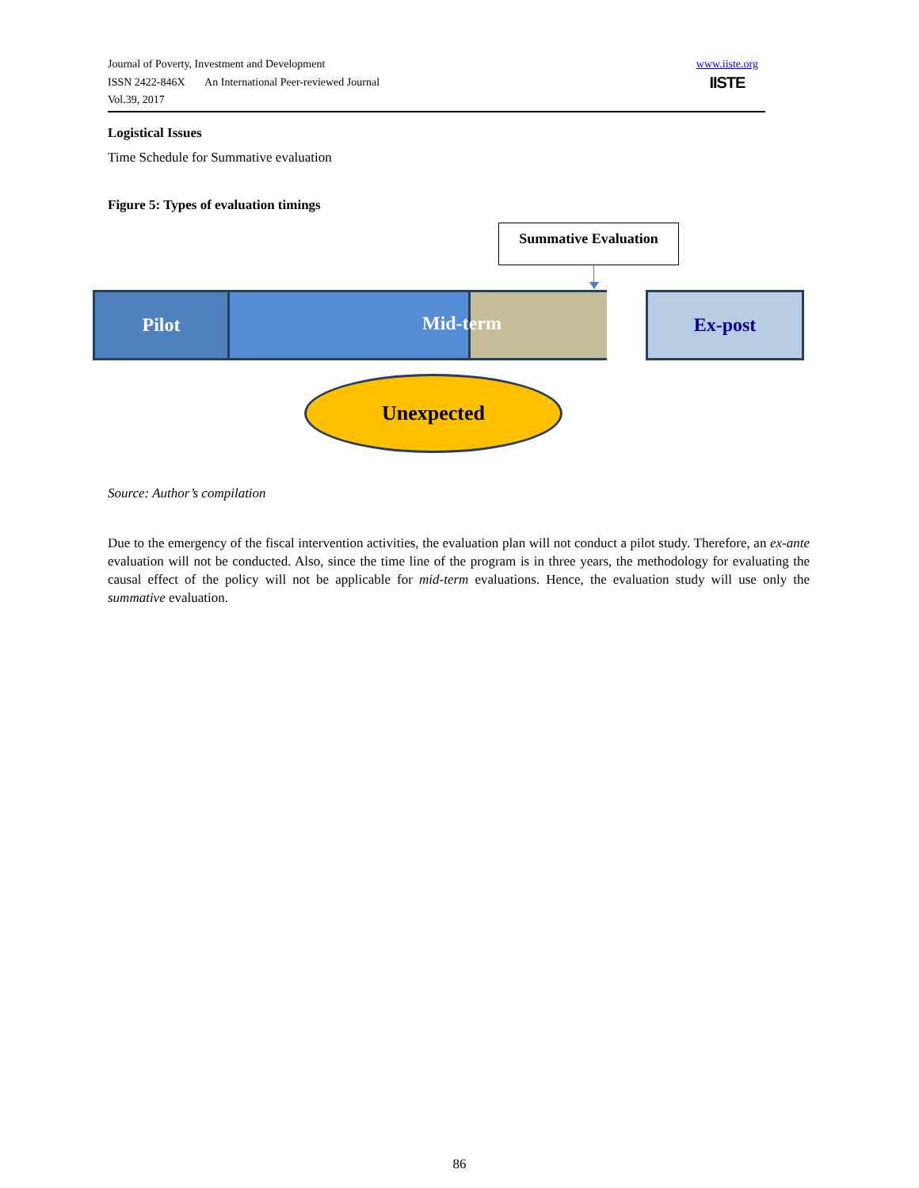Journal of Poverty, Investment and Development
ISSN 2422-846X An International Peer-reviewed Journal
Vol.39, 2017
www.iiste.org
IISTE
Logistical Issues
Time Schedule for Summative evaluation
Figure 5: Types of evaluation timings
Summative Evaluation
Pilot Mid-term Ex-post
Unexpected
Source: Author’s compilation
Due to the emergency of the fiscal intervention activities, the evaluation plan will not conduct a pilot study. Therefore, an ex-ante evaluation will not be conducted. Also, since the time line of the program is in three years, the methodology for evaluating the causal effect of the policy will not be applicable for mid-term evaluations. Hence, the evaluation study will use only the summative evaluation.
86